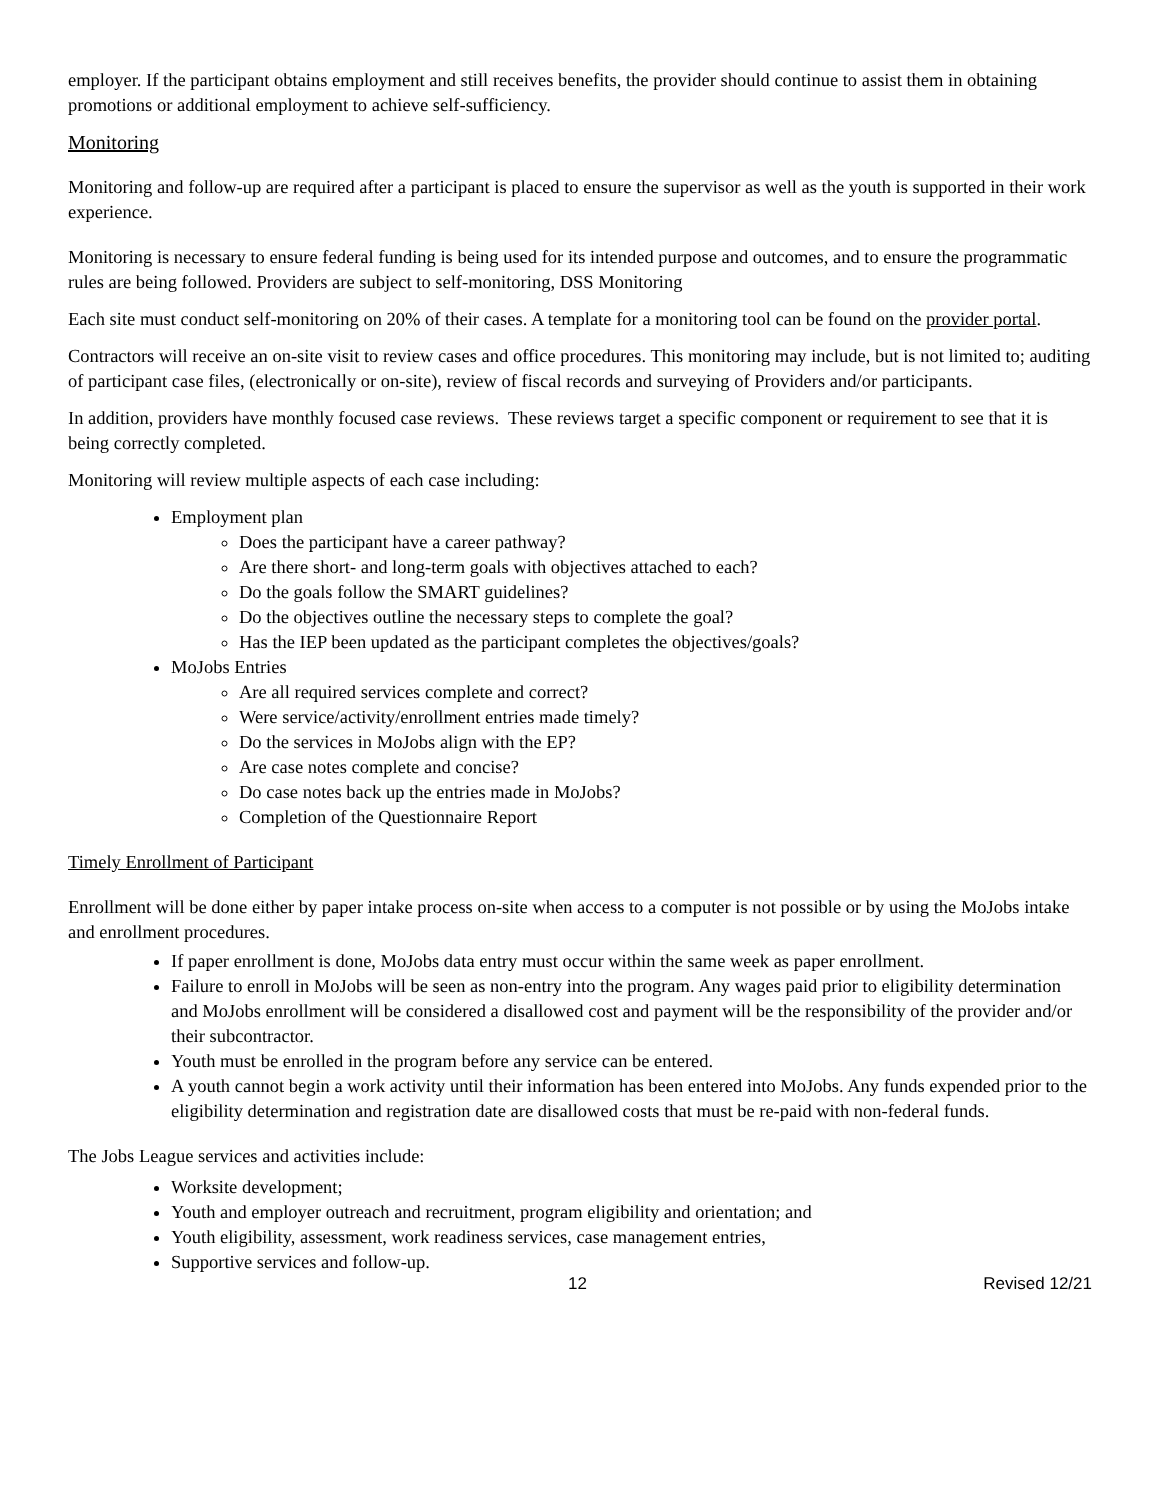employer. If the participant obtains employment and still receives benefits, the provider should continue to assist them in obtaining promotions or additional employment to achieve self-sufficiency.
Monitoring
Monitoring and follow-up are required after a participant is placed to ensure the supervisor as well as the youth is supported in their work experience.
Monitoring is necessary to ensure federal funding is being used for its intended purpose and outcomes, and to ensure the programmatic rules are being followed. Providers are subject to self-monitoring, DSS Monitoring
Each site must conduct self-monitoring on 20% of their cases. A template for a monitoring tool can be found on the provider portal.
Contractors will receive an on-site visit to review cases and office procedures. This monitoring may include, but is not limited to; auditing of participant case files, (electronically or on-site), review of fiscal records and surveying of Providers and/or participants.
In addition, providers have monthly focused case reviews. These reviews target a specific component or requirement to see that it is being correctly completed.
Monitoring will review multiple aspects of each case including:
Employment plan
Does the participant have a career pathway?
Are there short- and long-term goals with objectives attached to each?
Do the goals follow the SMART guidelines?
Do the objectives outline the necessary steps to complete the goal?
Has the IEP been updated as the participant completes the objectives/goals?
MoJobs Entries
Are all required services complete and correct?
Were service/activity/enrollment entries made timely?
Do the services in MoJobs align with the EP?
Are case notes complete and concise?
Do case notes back up the entries made in MoJobs?
Completion of the Questionnaire Report
Timely Enrollment of Participant
Enrollment will be done either by paper intake process on-site when access to a computer is not possible or by using the MoJobs intake and enrollment procedures.
If paper enrollment is done, MoJobs data entry must occur within the same week as paper enrollment.
Failure to enroll in MoJobs will be seen as non-entry into the program. Any wages paid prior to eligibility determination and MoJobs enrollment will be considered a disallowed cost and payment will be the responsibility of the provider and/or their subcontractor.
Youth must be enrolled in the program before any service can be entered.
A youth cannot begin a work activity until their information has been entered into MoJobs. Any funds expended prior to the eligibility determination and registration date are disallowed costs that must be re-paid with non-federal funds.
The Jobs League services and activities include:
Worksite development;
Youth and employer outreach and recruitment, program eligibility and orientation; and
Youth eligibility, assessment, work readiness services, case management entries,
Supportive services and follow-up.
12 Revised 12/21